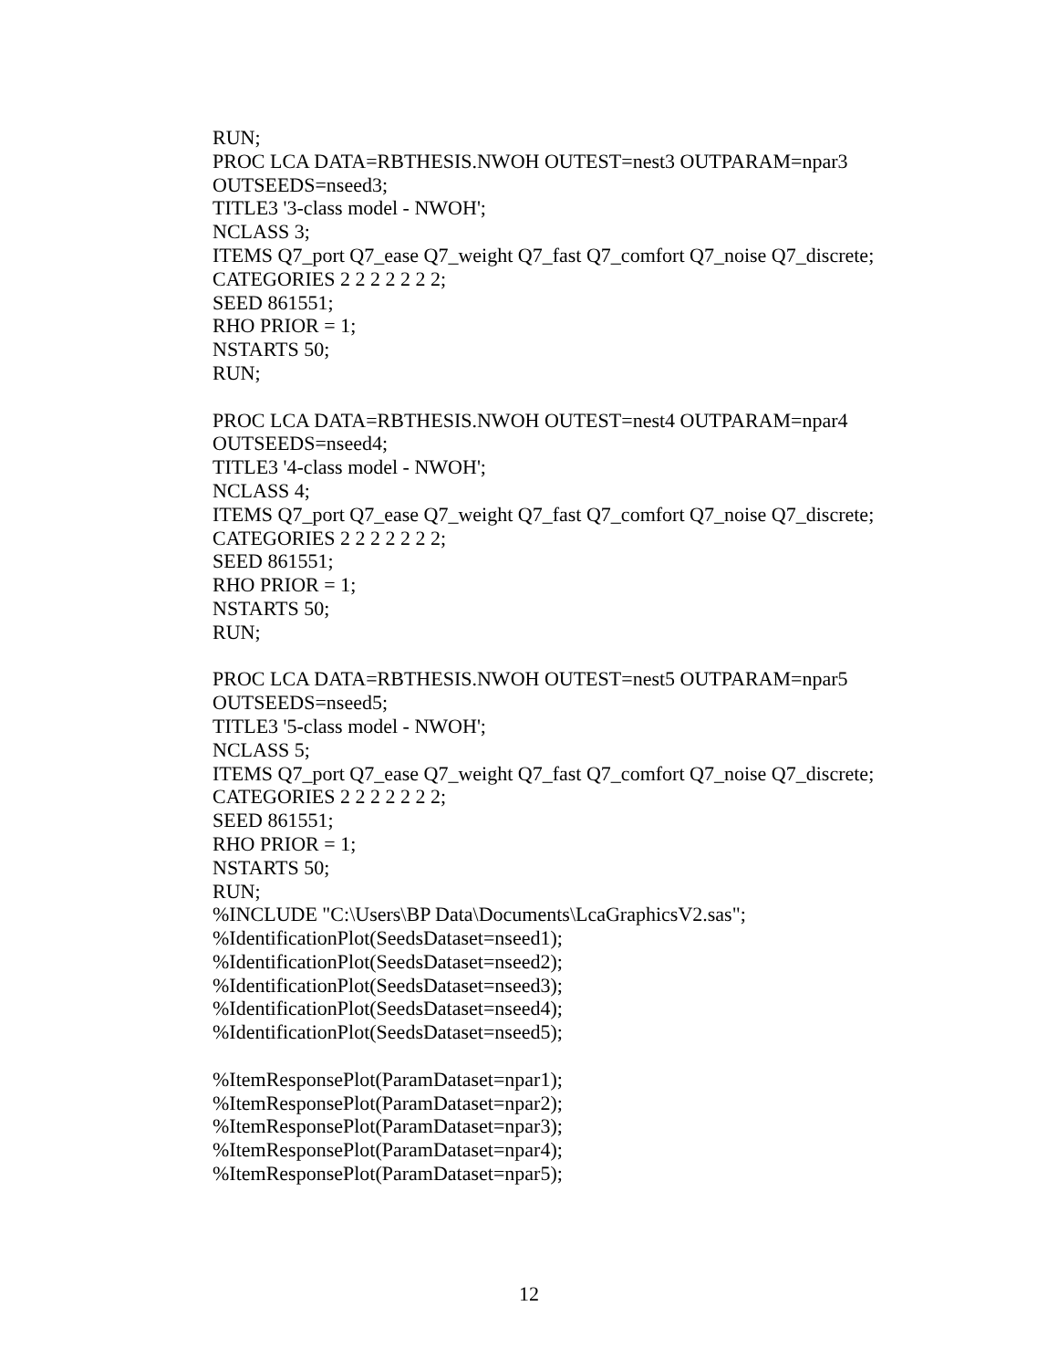RUN;
PROC LCA DATA=RBTHESIS.NWOH OUTEST=nest3 OUTPARAM=npar3
OUTSEEDS=nseed3;
TITLE3 '3-class model - NWOH';
NCLASS 3;
ITEMS Q7_port Q7_ease Q7_weight Q7_fast Q7_comfort Q7_noise Q7_discrete;
CATEGORIES 2 2 2 2 2 2 2;
SEED 861551;
RHO PRIOR = 1;
NSTARTS 50;
RUN;
PROC LCA DATA=RBTHESIS.NWOH OUTEST=nest4 OUTPARAM=npar4
OUTSEEDS=nseed4;
TITLE3 '4-class model - NWOH';
NCLASS 4;
ITEMS Q7_port Q7_ease Q7_weight Q7_fast Q7_comfort Q7_noise Q7_discrete;
CATEGORIES 2 2 2 2 2 2 2;
SEED 861551;
RHO PRIOR = 1;
NSTARTS 50;
RUN;
PROC LCA DATA=RBTHESIS.NWOH OUTEST=nest5 OUTPARAM=npar5
OUTSEEDS=nseed5;
TITLE3 '5-class model - NWOH';
NCLASS 5;
ITEMS Q7_port Q7_ease Q7_weight Q7_fast Q7_comfort Q7_noise Q7_discrete;
CATEGORIES 2 2 2 2 2 2 2;
SEED 861551;
RHO PRIOR = 1;
NSTARTS 50;
RUN;
%INCLUDE "C:\Users\BP Data\Documents\LcaGraphicsV2.sas";
%IdentificationPlot(SeedsDataset=nseed1);
%IdentificationPlot(SeedsDataset=nseed2);
%IdentificationPlot(SeedsDataset=nseed3);
%IdentificationPlot(SeedsDataset=nseed4);
%IdentificationPlot(SeedsDataset=nseed5);
%ItemResponsePlot(ParamDataset=npar1);
%ItemResponsePlot(ParamDataset=npar2);
%ItemResponsePlot(ParamDataset=npar3);
%ItemResponsePlot(ParamDataset=npar4);
%ItemResponsePlot(ParamDataset=npar5);
12